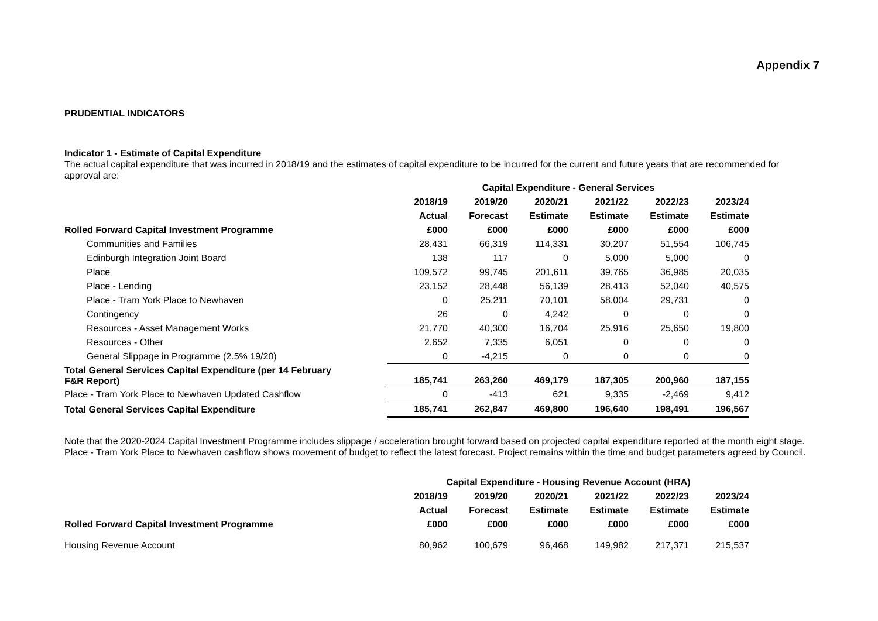Appendix 7
PRUDENTIAL INDICATORS
Indicator 1 - Estimate of Capital Expenditure
The actual capital expenditure that was incurred in 2018/19 and the estimates of capital expenditure to be incurred for the current and future years that are recommended for approval are:
| | Capital Expenditure - General Services | | | | | |
| | 2018/19 | 2019/20 | 2020/21 | 2021/22 | 2022/23 | 2023/24 |
| | Actual | Forecast | Estimate | Estimate | Estimate | Estimate |
| Rolled Forward Capital Investment Programme | £000 | £000 | £000 | £000 | £000 | £000 |
| Communities and Families | 28,431 | 66,319 | 114,331 | 30,207 | 51,554 | 106,745 |
| Edinburgh Integration Joint Board | 138 | 117 | 0 | 5,000 | 5,000 | 0 |
| Place | 109,572 | 99,745 | 201,611 | 39,765 | 36,985 | 20,035 |
| Place - Lending | 23,152 | 28,448 | 56,139 | 28,413 | 52,040 | 40,575 |
| Place - Tram York Place to Newhaven | 0 | 25,211 | 70,101 | 58,004 | 29,731 | 0 |
| Contingency | 26 | 0 | 4,242 | 0 | 0 | 0 |
| Resources - Asset Management Works | 21,770 | 40,300 | 16,704 | 25,916 | 25,650 | 19,800 |
| Resources - Other | 2,652 | 7,335 | 6,051 | 0 | 0 | 0 |
| General Slippage in Programme (2.5% 19/20) | 0 | -4,215 | 0 | 0 | 0 | 0 |
| Total General Services Capital Expenditure (per 14 February F&R Report) | 185,741 | 263,260 | 469,179 | 187,305 | 200,960 | 187,155 |
| Place - Tram York Place to Newhaven Updated Cashflow | 0 | -413 | 621 | 9,335 | -2,469 | 9,412 |
| Total General Services Capital Expenditure | 185,741 | 262,847 | 469,800 | 196,640 | 198,491 | 196,567 |
Note that the 2020-2024 Capital Investment Programme includes slippage / acceleration brought forward based on projected capital expenditure reported at the month eight stage. Place - Tram York Place to Newhaven cashflow shows movement of budget to reflect the latest forecast. Project remains within the time and budget parameters agreed by Council.
| | Capital Expenditure - Housing Revenue Account (HRA) | | | | | |
| | 2018/19 | 2019/20 | 2020/21 | 2021/22 | 2022/23 | 2023/24 |
| | Actual | Forecast | Estimate | Estimate | Estimate | Estimate |
| Rolled Forward Capital Investment Programme | £000 | £000 | £000 | £000 | £000 | £000 |
| Housing Revenue Account | 80,962 | 100,679 | 96,468 | 149,982 | 217,371 | 215,537 |